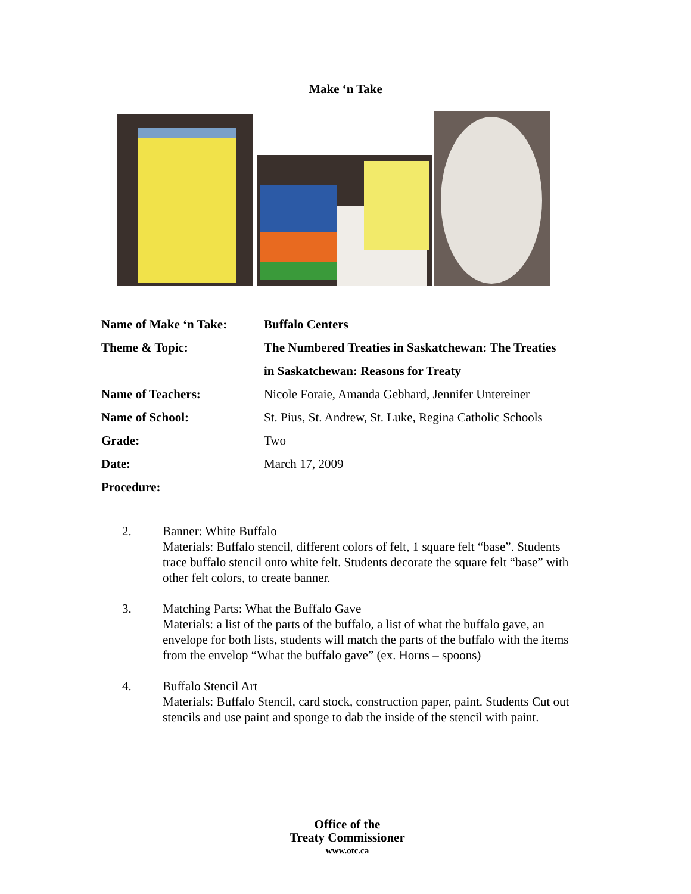Make ‘n Take
| Name of Make ‘n Take: | Buffalo Centers |
| Theme & Topic: | The Numbered Treaties in Saskatchewan: The Treaties |
| | in Saskatchewan: Reasons for Treaty |
| Name of Teachers: | Nicole Foraie, Amanda Gebhard, Jennifer Untereiner |
| Name of School: | St. Pius, St. Andrew, St. Luke, Regina Catholic Schools |
| Grade: | Two |
| Date: | March 17, 2009 |
| Procedure: | |
2. Banner: White Buffalo
Materials: Buffalo stencil, different colors of felt, 1 square felt “base”. Students trace buffalo stencil onto white felt. Students decorate the square felt “base” with other felt colors, to create banner.
3. Matching Parts: What the Buffalo Gave
Materials: a list of the parts of the buffalo, a list of what the buffalo gave, an envelope for both lists, students will match the parts of the buffalo with the items from the envelop “What the buffalo gave” (ex. Horns – spoons)
4. Buffalo Stencil Art
Materials: Buffalo Stencil, card stock, construction paper, paint. Students Cut out stencils and use paint and sponge to dab the inside of the stencil with paint.
Office of the
Treaty Commissioner
www.otc.ca